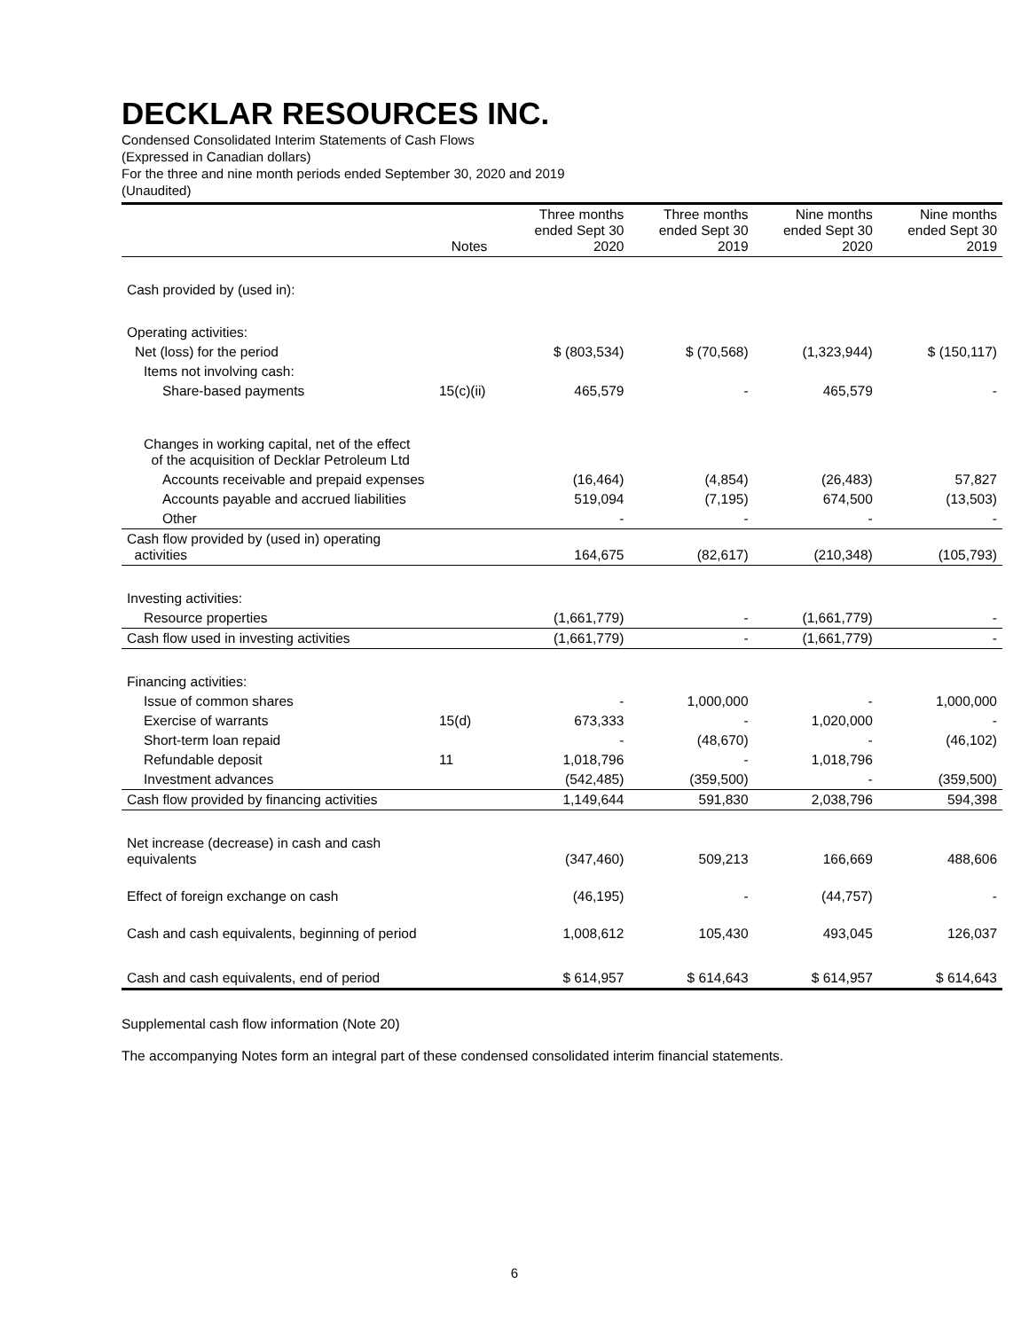DECKLAR RESOURCES INC.
Condensed Consolidated Interim Statements of Cash Flows
(Expressed in Canadian dollars)
For the three and nine month periods ended September 30, 2020 and 2019
(Unaudited)
| | Notes | Three months ended Sept 30 2020 | Three months ended Sept 30 2019 | Nine months ended Sept 30 2020 | Nine months ended Sept 30 2019 |
| --- | --- | --- | --- | --- | --- |
| Cash provided by (used in): | | | | | |
| Operating activities: | | | | | |
| Net (loss) for the period | | $ (803,534) | $ (70,568) | (1,323,944) | $ (150,117) |
| Items not involving cash: | | | | | |
| Share-based payments | 15(c)(ii) | 465,579 | - | 465,579 | - |
| Changes in working capital, net of the effect of the acquisition of Decklar Petroleum Ltd | | | | | |
| Accounts receivable and prepaid expenses | | (16,464) | (4,854) | (26,483) | 57,827 |
| Accounts payable and accrued liabilities | | 519,094 | (7,195) | 674,500 | (13,503) |
| Other | | - | - | - | - |
| Cash flow provided by (used in) operating activities | | 164,675 | (82,617) | (210,348) | (105,793) |
| Investing activities: | | | | | |
| Resource properties | | (1,661,779) | - | (1,661,779) | - |
| Cash flow used in investing activities | | (1,661,779) | - | (1,661,779) | - |
| Financing activities: | | | | | |
| Issue of common shares | | - | 1,000,000 | - | 1,000,000 |
| Exercise of warrants | 15(d) | 673,333 | - | 1,020,000 | - |
| Short-term loan repaid | | - | (48,670) | - | (46,102) |
| Refundable deposit | 11 | 1,018,796 | - | 1,018,796 | |
| Investment advances | | (542,485) | (359,500) | - | (359,500) |
| Cash flow provided by financing activities | | 1,149,644 | 591,830 | 2,038,796 | 594,398 |
| Net increase (decrease) in cash and cash equivalents | | (347,460) | 509,213 | 166,669 | 488,606 |
| Effect of foreign exchange on cash | | (46,195) | - | (44,757) | - |
| Cash and cash equivalents, beginning of period | | 1,008,612 | 105,430 | 493,045 | 126,037 |
| Cash and cash equivalents, end of period | | $ 614,957 | $ 614,643 | $ 614,957 | $ 614,643 |
Supplemental cash flow information (Note 20)
The accompanying Notes form an integral part of these condensed consolidated interim financial statements.
6